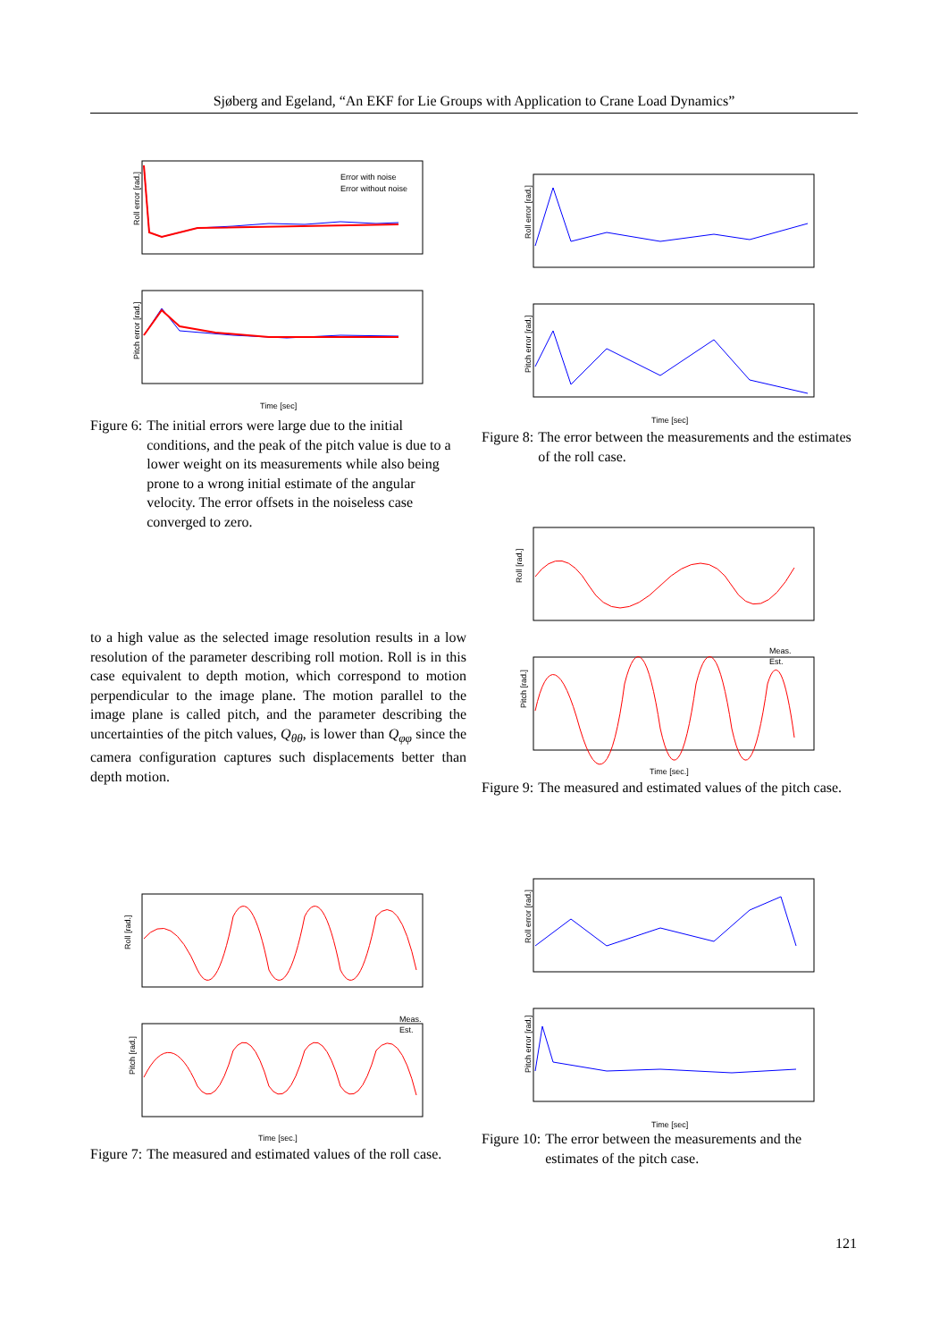Sjøberg and Egeland, “An EKF for Lie Groups with Application to Crane Load Dynamics”
Roll error [rad.]
Error with noise
Error without noise
Pitch error [rad.]
Time [sec]
Figure 6: The initial errors were large due to the initial conditions, and the peak of the pitch value is due to a lower weight on its measurements while also being prone to a wrong initial estimate of the angular velocity. The error offsets in the noiseless case converged to zero.
Roll error [rad.]
Pitch error [rad.]
Time [sec]
Figure 8: The error between the measurements and the estimates of the roll case.
to a high value as the selected image resolution results in a low resolution of the parameter describing roll motion. Roll is in this case equivalent to depth motion, which correspond to motion perpendicular to the image plane. The motion parallel to the image plane is called pitch, and the parameter describing the uncertainties of the pitch values, Q<sub>θθ</sub>, is lower than Q<sub>φφ</sub> since the camera configuration captures such displacements better than depth motion.
Roll [rad.]
Meas.
Est.
Pitch [rad.]
Time [sec.]
Figure 9: The measured and estimated values of the pitch case.
Roll [rad.]
Meas.
Est.
Pitch [rad.]
Time [sec.]
Figure 7: The measured and estimated values of the roll case.
Roll error [rad.]
Pitch error [rad.]
Time [sec]
Figure 10: The error between the measurements and the estimates of the pitch case.
121